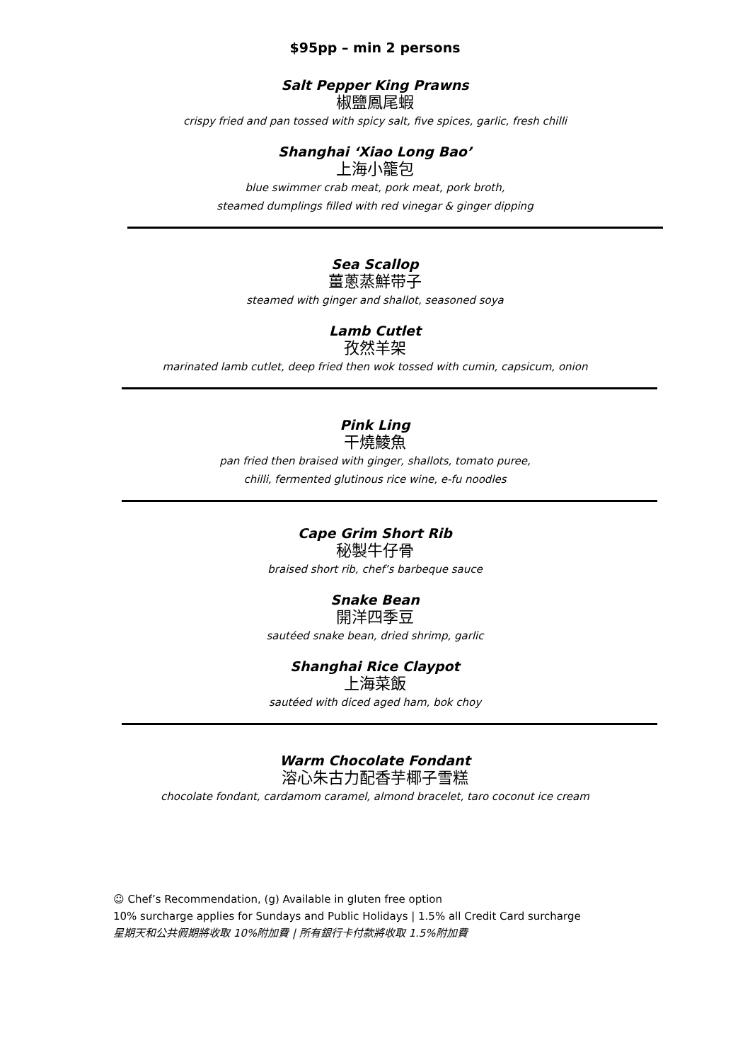$95pp – min 2 persons
Salt Pepper King Prawns
椒鹽鳳尾蝦
crispy fried and pan tossed with spicy salt, five spices, garlic, fresh chilli
Shanghai ‘Xiao Long Bao’
上海小籠包
blue swimmer crab meat, pork meat, pork broth,
steamed dumplings filled with red vinegar & ginger dipping
Sea Scallop
薑蔥蒸鮮带子
steamed with ginger and shallot, seasoned soya
Lamb Cutlet
孜然羊架
marinated lamb cutlet, deep fried then wok tossed with cumin, capsicum, onion
Pink Ling
干燒鯪魚
pan fried then braised with ginger, shallots, tomato puree,
chilli, fermented glutinous rice wine, e-fu noodles
Cape Grim Short Rib
秘製牛仔骨
braised short rib, chef’s barbeque sauce
Snake Bean
開洋四季豆
sautéed snake bean, dried shrimp, garlic
Shanghai Rice Claypot
上海菜飯
sautéed with diced aged ham, bok choy
Warm Chocolate Fondant
溶心朱古力配香芋椰子雪糕
chocolate fondant, cardamom caramel, almond bracelet, taro coconut ice cream
☺ Chef’s Recommendation, (g) Available in gluten free option
10% surcharge applies for Sundays and Public Holidays | 1.5% all Credit Card surcharge
星期天和公共假期將收取 10%附加費 | 所有銀行卡付款將收取 1.5%附加費